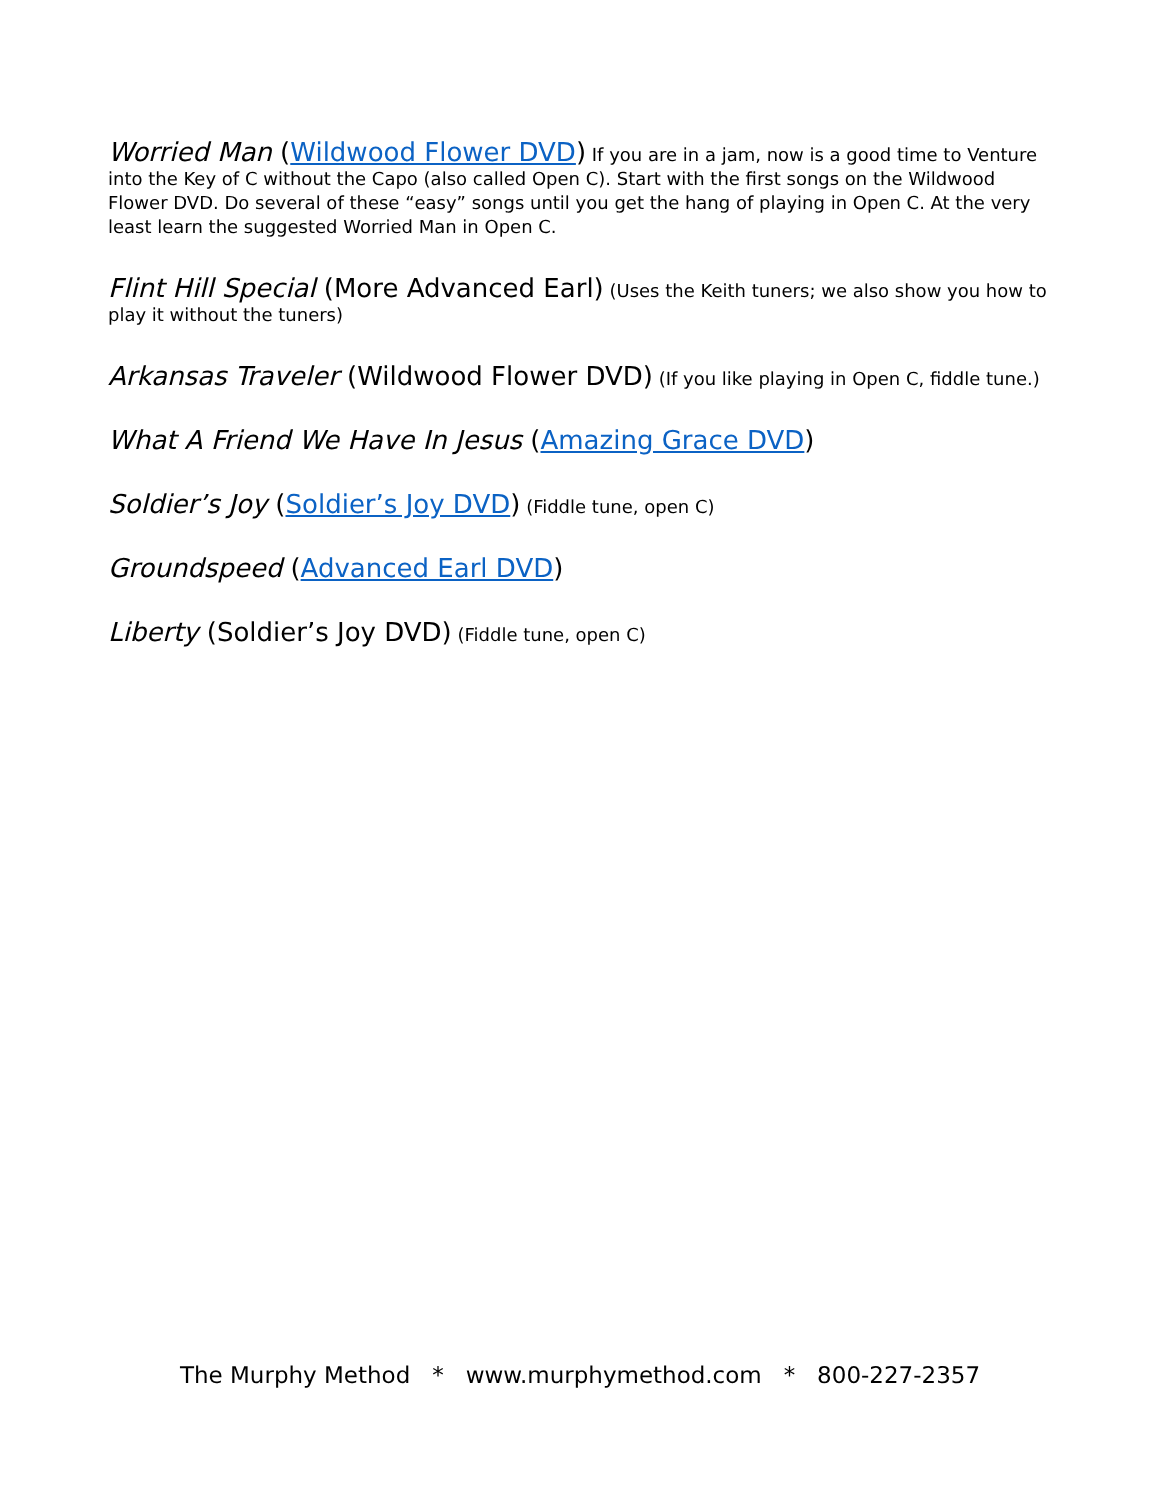Worried Man (Wildwood Flower DVD) If you are in a jam, now is a good time to Venture into the Key of C without the Capo (also called Open C). Start with the first songs on the Wildwood Flower DVD. Do several of these “easy” songs until you get the hang of playing in Open C. At the very least learn the suggested Worried Man in Open C.
Flint Hill Special (More Advanced Earl) (Uses the Keith tuners; we also show you how to play it without the tuners)
Arkansas Traveler (Wildwood Flower DVD) (If you like playing in Open C, fiddle tune.)
What A Friend We Have In Jesus (Amazing Grace DVD)
Soldier’s Joy (Soldier’s Joy DVD) (Fiddle tune, open C)
Groundspeed (Advanced Earl DVD)
Liberty (Soldier’s Joy DVD) (Fiddle tune, open C)
The Murphy Method * www.murphymethod.com * 800-227-2357